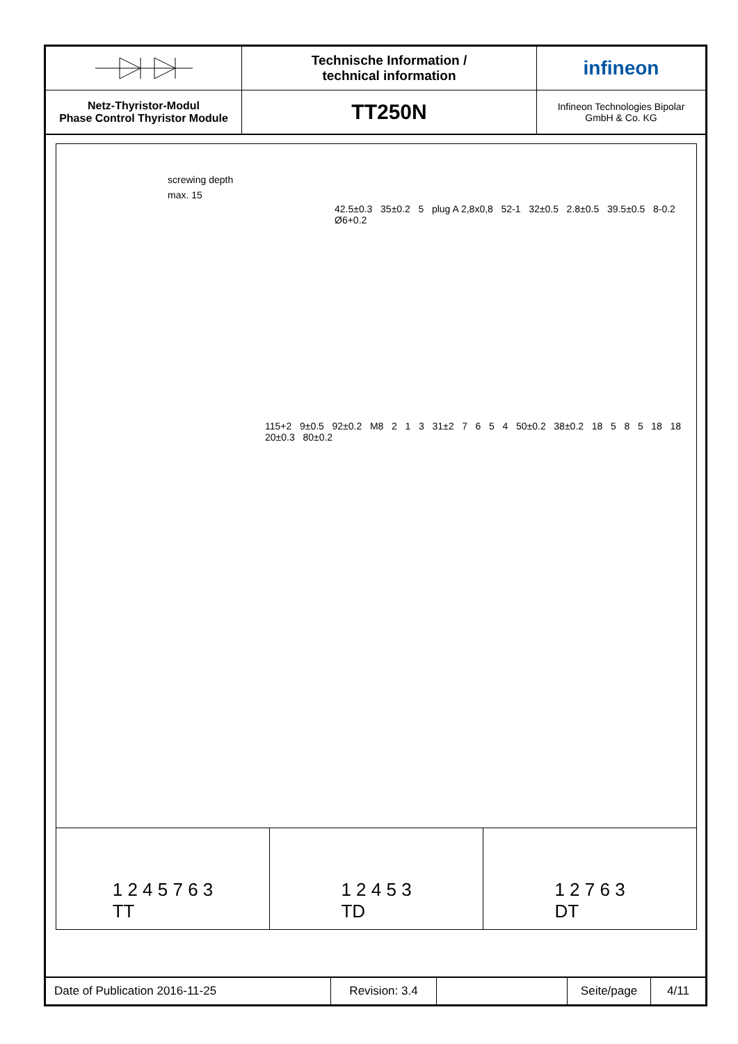Technische Information /
technical information
infineon
Netz-Thyristor-Modul
Phase Control Thyristor Module
TT250N
Infineon Technologies Bipolar
GmbH & Co. KG
screwing depth
max. 15
42.5±0.3 35±0.2 5 plug A 2,8x0,8 52-1 32±0.5 2.8±0.5 39.5±0.5 8-0.2 Ø6+0.2
115+2 9±0.5 92±0.2 M8 2 1 3 31±2 7 6 5 4 50±0.2 38±0.2 18 5 8 5 18 18 20±0.3 80±0.2
1 2 4 5 7 6 3
TT
1 2 4 5 3
TD
1 2 7 6 3
DT
Date of Publication 2016-11-25
Revision: 3.4
Seite/page
4/11